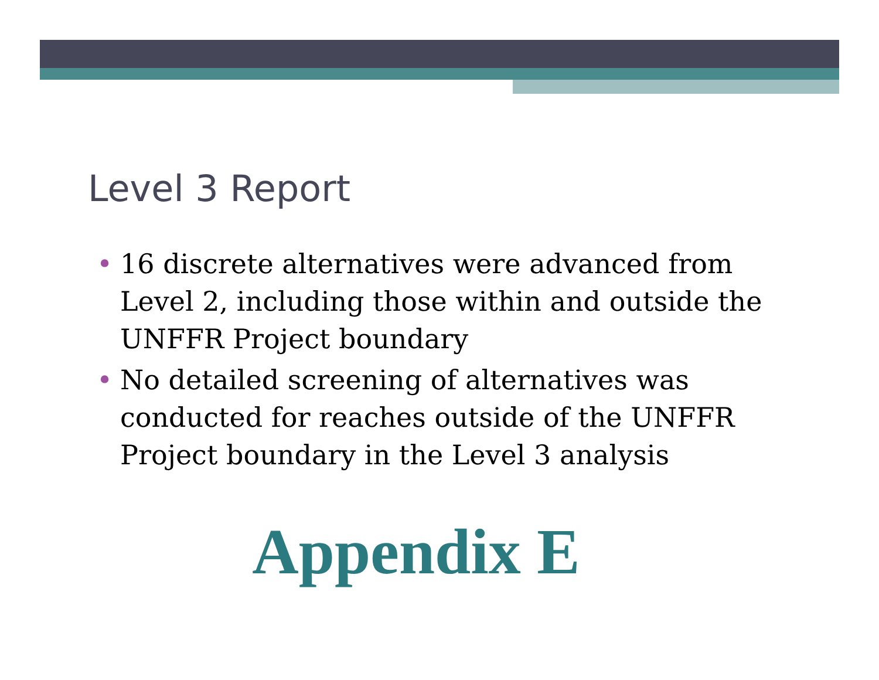Level 3 Report
• 16 discrete alternatives were advanced from Level 2, including those within and outside the UNFFR Project boundary
• No detailed screening of alternatives was conducted for reaches outside of the UNFFR Project boundary in the Level 3 analysis
Appendix E